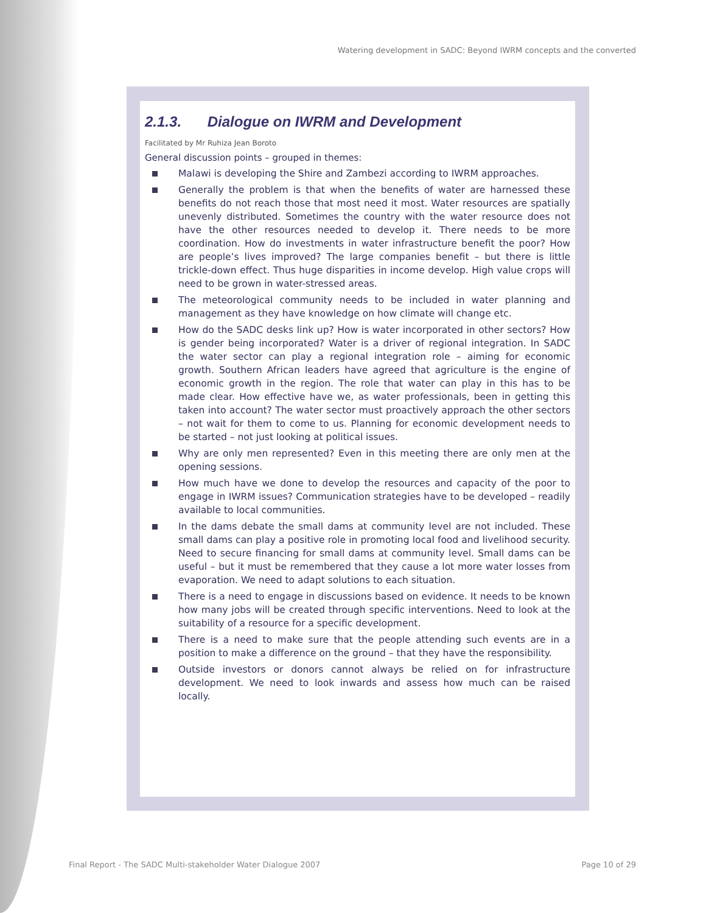Watering development in SADC: Beyond IWRM concepts and the converted
2.1.3. Dialogue on IWRM and Development
Facilitated by Mr Ruhiza Jean Boroto
General discussion points – grouped in themes:
Malawi is developing the Shire and Zambezi according to IWRM approaches.
Generally the problem is that when the benefits of water are harnessed these benefits do not reach those that most need it most. Water resources are spatially unevenly distributed. Sometimes the country with the water resource does not have the other resources needed to develop it. There needs to be more coordination. How do investments in water infrastructure benefit the poor? How are people’s lives improved? The large companies benefit – but there is little trickle-down effect. Thus huge disparities in income develop. High value crops will need to be grown in water-stressed areas.
The meteorological community needs to be included in water planning and management as they have knowledge on how climate will change etc.
How do the SADC desks link up? How is water incorporated in other sectors? How is gender being incorporated? Water is a driver of regional integration. In SADC the water sector can play a regional integration role – aiming for economic growth. Southern African leaders have agreed that agriculture is the engine of economic growth in the region. The role that water can play in this has to be made clear. How effective have we, as water professionals, been in getting this taken into account? The water sector must proactively approach the other sectors – not wait for them to come to us. Planning for economic development needs to be started – not just looking at political issues.
Why are only men represented? Even in this meeting there are only men at the opening sessions.
How much have we done to develop the resources and capacity of the poor to engage in IWRM issues? Communication strategies have to be developed – readily available to local communities.
In the dams debate the small dams at community level are not included. These small dams can play a positive role in promoting local food and livelihood security. Need to secure financing for small dams at community level. Small dams can be useful – but it must be remembered that they cause a lot more water losses from evaporation. We need to adapt solutions to each situation.
There is a need to engage in discussions based on evidence. It needs to be known how many jobs will be created through specific interventions. Need to look at the suitability of a resource for a specific development.
There is a need to make sure that the people attending such events are in a position to make a difference on the ground – that they have the responsibility.
Outside investors or donors cannot always be relied on for infrastructure development. We need to look inwards and assess how much can be raised locally.
Final Report - The SADC Multi-stakeholder Water Dialogue 2007 Page 10 of 29